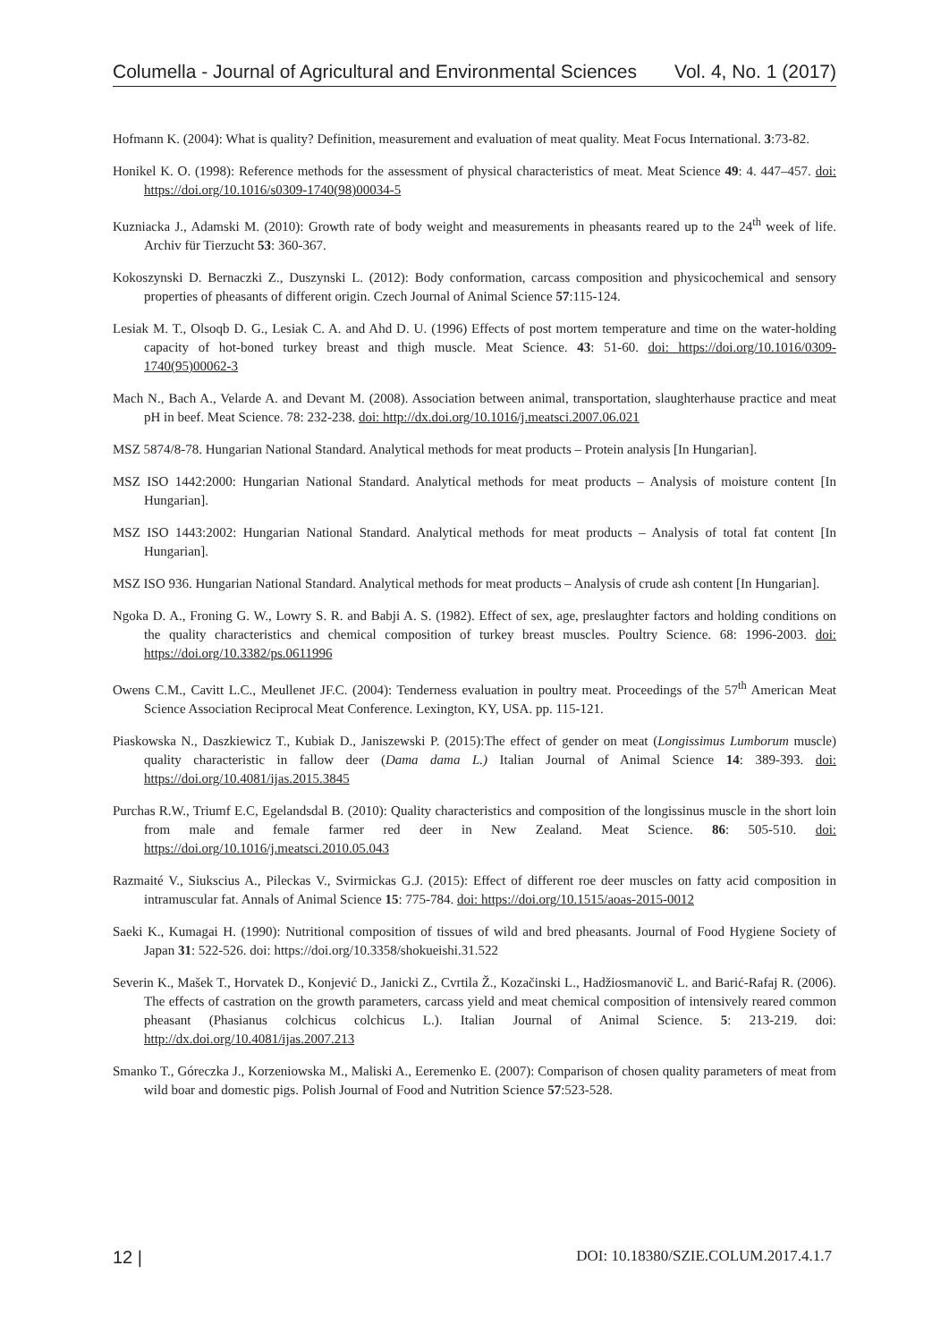Columella - Journal of Agricultural and Environmental Sciences Vol. 4, No. 1 (2017)
Hofmann K. (2004): What is quality? Definition, measurement and evaluation of meat quality. Meat Focus International. 3:73-82.
Honikel K. O. (1998): Reference methods for the assessment of physical characteristics of meat. Meat Science 49: 4. 447–457. doi: https://doi.org/10.1016/s0309-1740(98)00034-5
Kuzniacka J., Adamski M. (2010): Growth rate of body weight and measurements in pheasants reared up to the 24<sup>th</sup> week of life. Archiv für Tierzucht 53: 360-367.
Kokoszynski D. Bernaczki Z., Duszynski L. (2012): Body conformation, carcass composition and physicochemical and sensory properties of pheasants of different origin. Czech Journal of Animal Science 57:115-124.
Lesiak M. T., Olsoqb D. G., Lesiak C. A. and Ahd D. U. (1996) Effects of post mortem temperature and time on the water-holding capacity of hot-boned turkey breast and thigh muscle. Meat Science. 43: 51-60. doi: https://doi.org/10.1016/0309-1740(95)00062-3
Mach N., Bach A., Velarde A. and Devant M. (2008). Association between animal, transportation, slaughterhause practice and meat pH in beef. Meat Science. 78: 232-238. doi: http://dx.doi.org/10.1016/j.meatsci.2007.06.021
MSZ 5874/8-78. Hungarian National Standard. Analytical methods for meat products – Protein analysis [In Hungarian].
MSZ ISO 1442:2000: Hungarian National Standard. Analytical methods for meat products – Analysis of moisture content [In Hungarian].
MSZ ISO 1443:2002: Hungarian National Standard. Analytical methods for meat products – Analysis of total fat content [In Hungarian].
MSZ ISO 936. Hungarian National Standard. Analytical methods for meat products – Analysis of crude ash content [In Hungarian].
Ngoka D. A., Froning G. W., Lowry S. R. and Babji A. S. (1982). Effect of sex, age, preslaughter factors and holding conditions on the quality characteristics and chemical composition of turkey breast muscles. Poultry Science. 68: 1996-2003. doi: https://doi.org/10.3382/ps.0611996
Owens C.M., Cavitt L.C., Meullenet JF.C. (2004): Tenderness evaluation in poultry meat. Proceedings of the 57<sup>th</sup> American Meat Science Association Reciprocal Meat Conference. Lexington, KY, USA. pp. 115-121.
Piaskowska N., Daszkiewicz T., Kubiak D., Janiszewski P. (2015):The effect of gender on meat (Longissimus Lumborum muscle) quality characteristic in fallow deer (Dama dama L.) Italian Journal of Animal Science 14: 389-393. doi: https://doi.org/10.4081/ijas.2015.3845
Purchas R.W., Triumf E.C, Egelandsdal B. (2010): Quality characteristics and composition of the longissinus muscle in the short loin from male and female farmer red deer in New Zealand. Meat Science. 86: 505-510. doi: https://doi.org/10.1016/j.meatsci.2010.05.043
Razmaité V., Siukscius A., Pileckas V., Svirmickas G.J. (2015): Effect of different roe deer muscles on fatty acid composition in intramuscular fat. Annals of Animal Science 15: 775-784. doi: https://doi.org/10.1515/aoas-2015-0012
Saeki K., Kumagai H. (1990): Nutritional composition of tissues of wild and bred pheasants. Journal of Food Hygiene Society of Japan 31: 522-526. doi: https://doi.org/10.3358/shokueishi.31.522
Severin K., Mašek T., Horvatek D., Konjević D., Janicki Z., Cvrtila Ž., Kozačinski L., Hadžiosmanovič L. and Barić-Rafaj R. (2006). The effects of castration on the growth parameters, carcass yield and meat chemical composition of intensively reared common pheasant (Phasianus colchicus colchicus L.). Italian Journal of Animal Science. 5: 213-219. doi: http://dx.doi.org/10.4081/ijas.2007.213
Smanko T., Góreczka J., Korzeniowska M., Maliski A., Eeremenko E. (2007): Comparison of chosen quality parameters of meat from wild boar and domestic pigs. Polish Journal of Food and Nutrition Science 57:523-528.
12 | DOI: 10.18380/SZIE.COLUM.2017.4.1.7